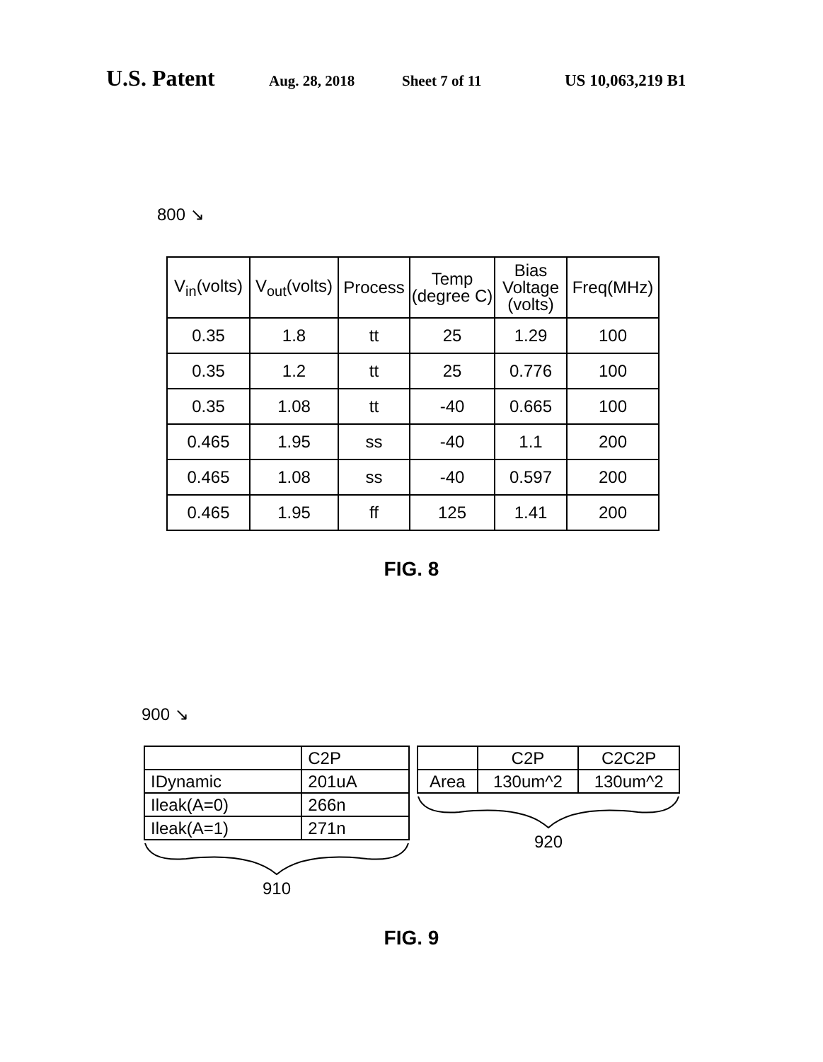U.S. Patent Aug. 28, 2018 Sheet 7 of 11 US 10,063,219 B1
800 ↘
| V<sub>in</sub>(volts) | V<sub>out</sub>(volts) | Process | Temp (degree C) | Bias Voltage (volts) | Freq(MHz) |
| --- | --- | --- | --- | --- | --- |
| 0.35 | 1.8 | tt | 25 | 1.29 | 100 |
| 0.35 | 1.2 | tt | 25 | 0.776 | 100 |
| 0.35 | 1.08 | tt | -40 | 0.665 | 100 |
| 0.465 | 1.95 | ss | -40 | 1.1 | 200 |
| 0.465 | 1.08 | ss | -40 | 0.597 | 200 |
| 0.465 | 1.95 | ff | 125 | 1.41 | 200 |
FIG. 8
900 ↘
| | C2P |
| --- | --- |
| IDynamic | 201uA |
| Ileak(A=0) | 266n |
| Ileak(A=1) | 271n |
910
| | C2P | C2C2P |
| --- | --- | --- |
| Area | 130um^2 | 130um^2 |
920
FIG. 9